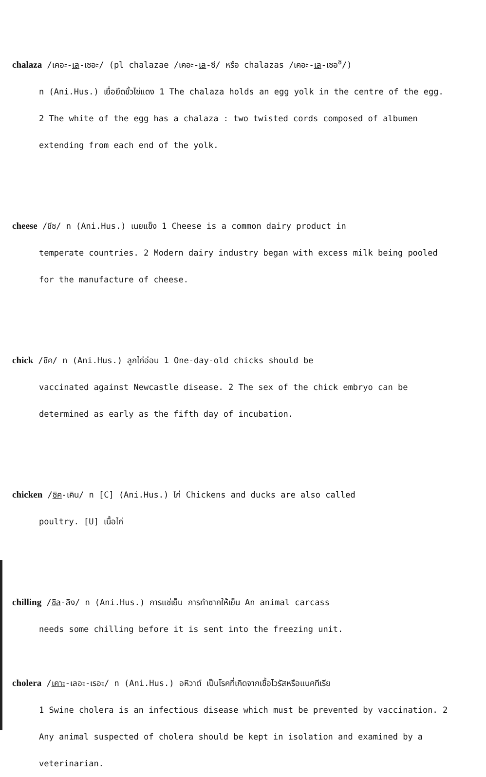chalaza /เคอะ-เล-เซอะ/ (pl chalazae /เคอะ-เล-ซี/ หรือ chalazas /เคอะ-เล-เซอ<sup>ซ</sup>/)
n (Ani.Hus.) เยื่อยึดขั้วไข่แดง 1 The chalaza holds an egg yolk in the centre of the egg. 2 The white of the egg has a chalaza : two twisted cords composed of albumen extending from each end of the yolk.
cheese /ชีซ/ n (Ani.Hus.) เนยแข็ง 1 Cheese is a common dairy product in
temperate countries. 2 Modern dairy industry began with excess milk being pooled for the manufacture of cheese.
chick /ชิค/ n (Ani.Hus.) ลูกไก่อ่อน 1 One-day-old chicks should be
vaccinated against Newcastle disease. 2 The sex of the chick embryo can be determined as early as the fifth day of incubation.
chicken /ชิค-เคิน/ n [C] (Ani.Hus.) ไก่ Chickens and ducks are also called
poultry. [U] เนื้อไก่
chilling /ชิล-ลิง/ n (Ani.Hus.) การแช่เย็น การทำซากให้เย็น An animal carcass
needs some chilling before it is sent into the freezing unit.
cholera /เคาะ-เลอะ-เรอะ/ n (Ani.Hus.) อหิวาต์ เป็นโรคที่เกิดจากเชื้อไวรัสหรือแบคทีเรีย
1 Swine cholera is an infectious disease which must be prevented by vaccination. 2 Any animal suspected of cholera should be kept in isolation and examined by a veterinarian.